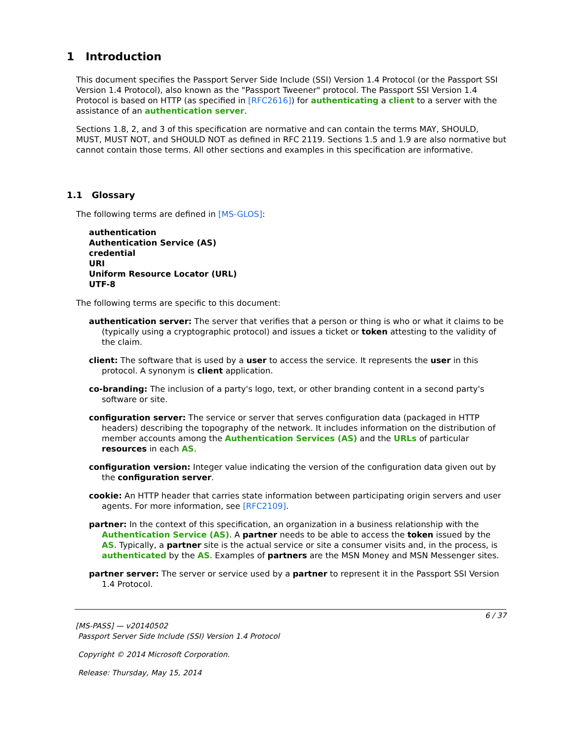1 Introduction
This document specifies the Passport Server Side Include (SSI) Version 1.4 Protocol (or the Passport SSI Version 1.4 Protocol), also known as the "Passport Tweener" protocol. The Passport SSI Version 1.4 Protocol is based on HTTP (as specified in [RFC2616]) for authenticating a client to a server with the assistance of an authentication server.
Sections 1.8, 2, and 3 of this specification are normative and can contain the terms MAY, SHOULD, MUST, MUST NOT, and SHOULD NOT as defined in RFC 2119. Sections 1.5 and 1.9 are also normative but cannot contain those terms. All other sections and examples in this specification are informative.
1.1 Glossary
The following terms are defined in [MS-GLOS]:
authentication
Authentication Service (AS)
credential
URI
Uniform Resource Locator (URL)
UTF-8
The following terms are specific to this document:
authentication server: The server that verifies that a person or thing is who or what it claims to be (typically using a cryptographic protocol) and issues a ticket or token attesting to the validity of the claim.
client: The software that is used by a user to access the service. It represents the user in this protocol. A synonym is client application.
co-branding: The inclusion of a party's logo, text, or other branding content in a second party's software or site.
configuration server: The service or server that serves configuration data (packaged in HTTP headers) describing the topography of the network. It includes information on the distribution of member accounts among the Authentication Services (AS) and the URLs of particular resources in each AS.
configuration version: Integer value indicating the version of the configuration data given out by the configuration server.
cookie: An HTTP header that carries state information between participating origin servers and user agents. For more information, see [RFC2109].
partner: In the context of this specification, an organization in a business relationship with the Authentication Service (AS). A partner needs to be able to access the token issued by the AS. Typically, a partner site is the actual service or site a consumer visits and, in the process, is authenticated by the AS. Examples of partners are the MSN Money and MSN Messenger sites.
partner server: The server or service used by a partner to represent it in the Passport SSI Version 1.4 Protocol.
6 / 37
[MS-PASS] — v20140502
Passport Server Side Include (SSI) Version 1.4 Protocol
Copyright © 2014 Microsoft Corporation.
Release: Thursday, May 15, 2014